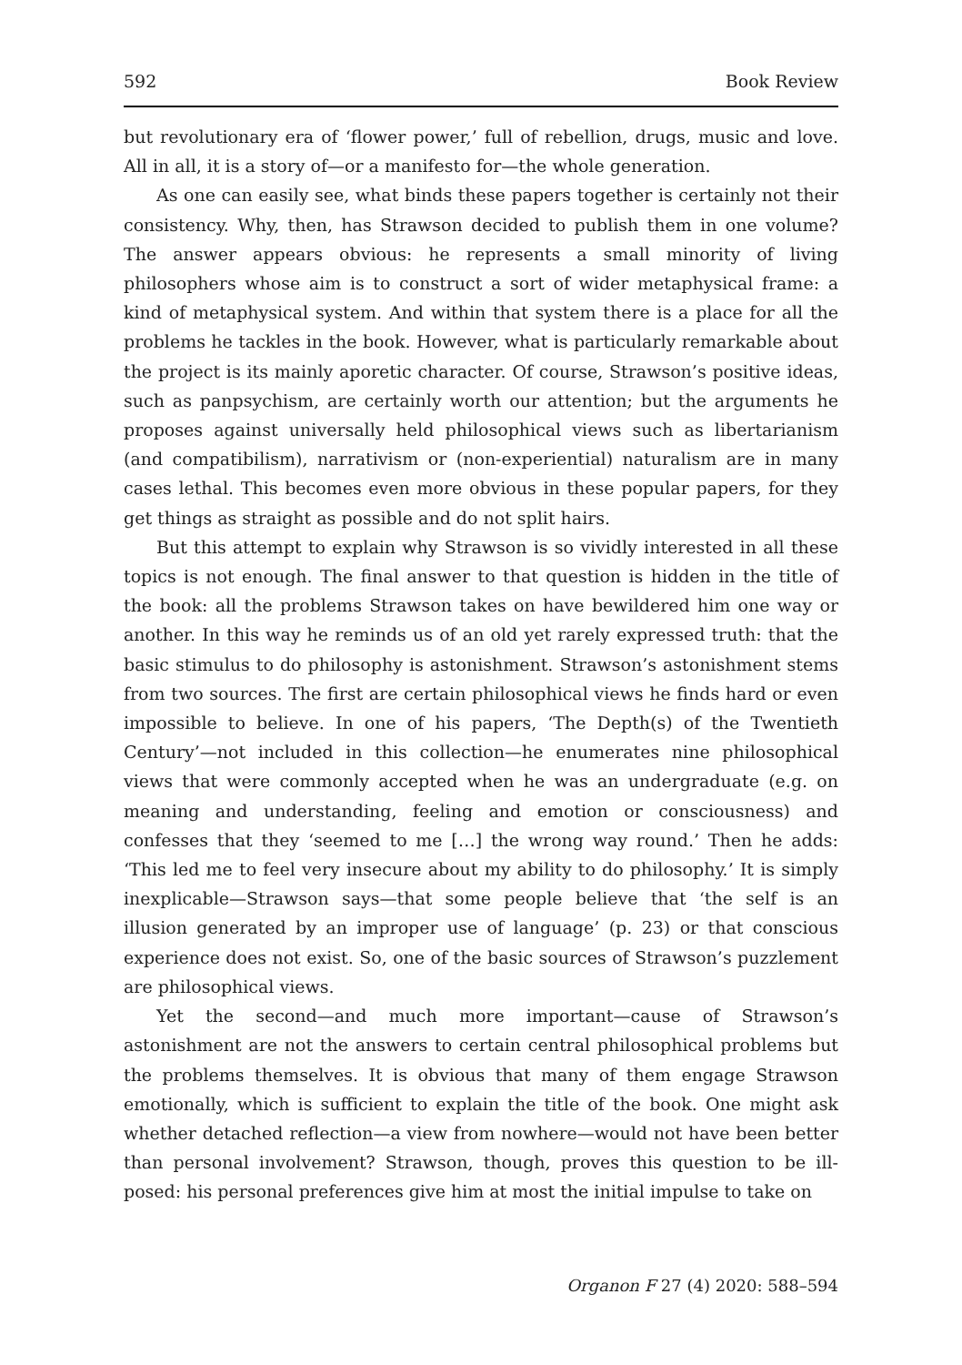592 Book Review
but revolutionary era of ‘flower power,’ full of rebellion, drugs, music and love. All in all, it is a story of—or a manifesto for—the whole generation.
As one can easily see, what binds these papers together is certainly not their consistency. Why, then, has Strawson decided to publish them in one volume? The answer appears obvious: he represents a small minority of living philosophers whose aim is to construct a sort of wider metaphysical frame: a kind of metaphysical system. And within that system there is a place for all the problems he tackles in the book. However, what is particularly remarkable about the project is its mainly aporetic character. Of course, Strawson’s positive ideas, such as panpsychism, are certainly worth our attention; but the arguments he proposes against universally held philosophical views such as libertarianism (and compatibilism), narrativism or (non-experiential) naturalism are in many cases lethal. This becomes even more obvious in these popular papers, for they get things as straight as possible and do not split hairs.
But this attempt to explain why Strawson is so vividly interested in all these topics is not enough. The final answer to that question is hidden in the title of the book: all the problems Strawson takes on have bewildered him one way or another. In this way he reminds us of an old yet rarely expressed truth: that the basic stimulus to do philosophy is astonishment. Strawson’s astonishment stems from two sources. The first are certain philosophical views he finds hard or even impossible to believe. In one of his papers, ‘The Depth(s) of the Twentieth Century’—not included in this collection—he enumerates nine philosophical views that were commonly accepted when he was an undergraduate (e.g. on meaning and understanding, feeling and emotion or consciousness) and confesses that they ‘seemed to me […] the wrong way round.’ Then he adds: ‘This led me to feel very insecure about my ability to do philosophy.’ It is simply inexplicable—Strawson says—that some people believe that ‘the self is an illusion generated by an improper use of language’ (p. 23) or that conscious experience does not exist. So, one of the basic sources of Strawson’s puzzlement are philosophical views.
Yet the second—and much more important—cause of Strawson’s astonishment are not the answers to certain central philosophical problems but the problems themselves. It is obvious that many of them engage Strawson emotionally, which is sufficient to explain the title of the book. One might ask whether detached reflection—a view from nowhere—would not have been better than personal involvement? Strawson, though, proves this question to be ill-posed: his personal preferences give him at most the initial impulse to take on
Organon F 27 (4) 2020: 588–594